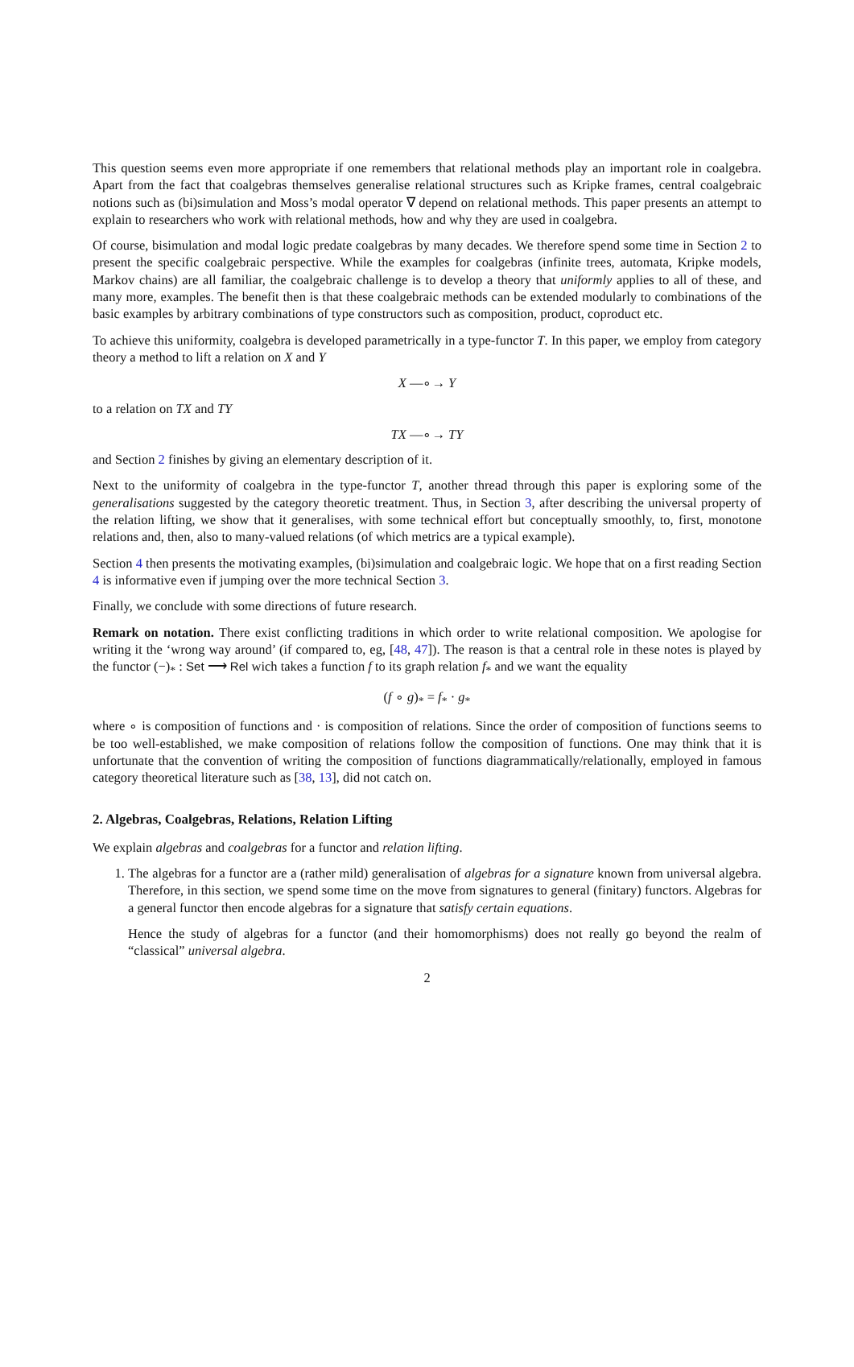This question seems even more appropriate if one remembers that relational methods play an important role in coalgebra. Apart from the fact that coalgebras themselves generalise relational structures such as Kripke frames, central coalgebraic notions such as (bi)simulation and Moss’s modal operator ∇ depend on relational methods. This paper presents an attempt to explain to researchers who work with relational methods, how and why they are used in coalgebra.
Of course, bisimulation and modal logic predate coalgebras by many decades. We therefore spend some time in Section 2 to present the specific coalgebraic perspective. While the examples for coalgebras (infinite trees, automata, Kripke models, Markov chains) are all familiar, the coalgebraic challenge is to develop a theory that uniformly applies to all of these, and many more, examples. The benefit then is that these coalgebraic methods can be extended modularly to combinations of the basic examples by arbitrary combinations of type constructors such as composition, product, coproduct etc.
To achieve this uniformity, coalgebra is developed parametrically in a type-functor T. In this paper, we employ from category theory a method to lift a relation on X and Y
X —∘→ Y
to a relation on TX and TY
TX —∘→ TY
and Section 2 finishes by giving an elementary description of it.
Next to the uniformity of coalgebra in the type-functor T, another thread through this paper is exploring some of the generalisations suggested by the category theoretic treatment. Thus, in Section 3, after describing the universal property of the relation lifting, we show that it generalises, with some technical effort but conceptually smoothly, to, first, monotone relations and, then, also to many-valued relations (of which metrics are a typical example).
Section 4 then presents the motivating examples, (bi)simulation and coalgebraic logic. We hope that on a first reading Section 4 is informative even if jumping over the more technical Section 3.
Finally, we conclude with some directions of future research.
Remark on notation. There exist conflicting traditions in which order to write relational composition. We apologise for writing it the ‘wrong way around’ (if compared to, eg, [48, 47]). The reason is that a central role in these notes is played by the functor (−)<sub>*</sub> : Set ⟶ Rel wich takes a function f to its graph relation f<sub>*</sub> and we want the equality
(f ∘ g)<sub>*</sub> = f<sub>*</sub> · g<sub>*</sub>
where ∘ is composition of functions and · is composition of relations. Since the order of composition of functions seems to be too well-established, we make composition of relations follow the composition of functions. One may think that it is unfortunate that the convention of writing the composition of functions diagrammatically/relationally, employed in famous category theoretical literature such as [38, 13], did not catch on.
2. Algebras, Coalgebras, Relations, Relation Lifting
We explain algebras and coalgebras for a functor and relation lifting.
1. The algebras for a functor are a (rather mild) generalisation of algebras for a signature known from universal algebra. Therefore, in this section, we spend some time on the move from signatures to general (finitary) functors. Algebras for a general functor then encode algebras for a signature that satisfy certain equations.
Hence the study of algebras for a functor (and their homomorphisms) does not really go beyond the realm of “classical” universal algebra.
2